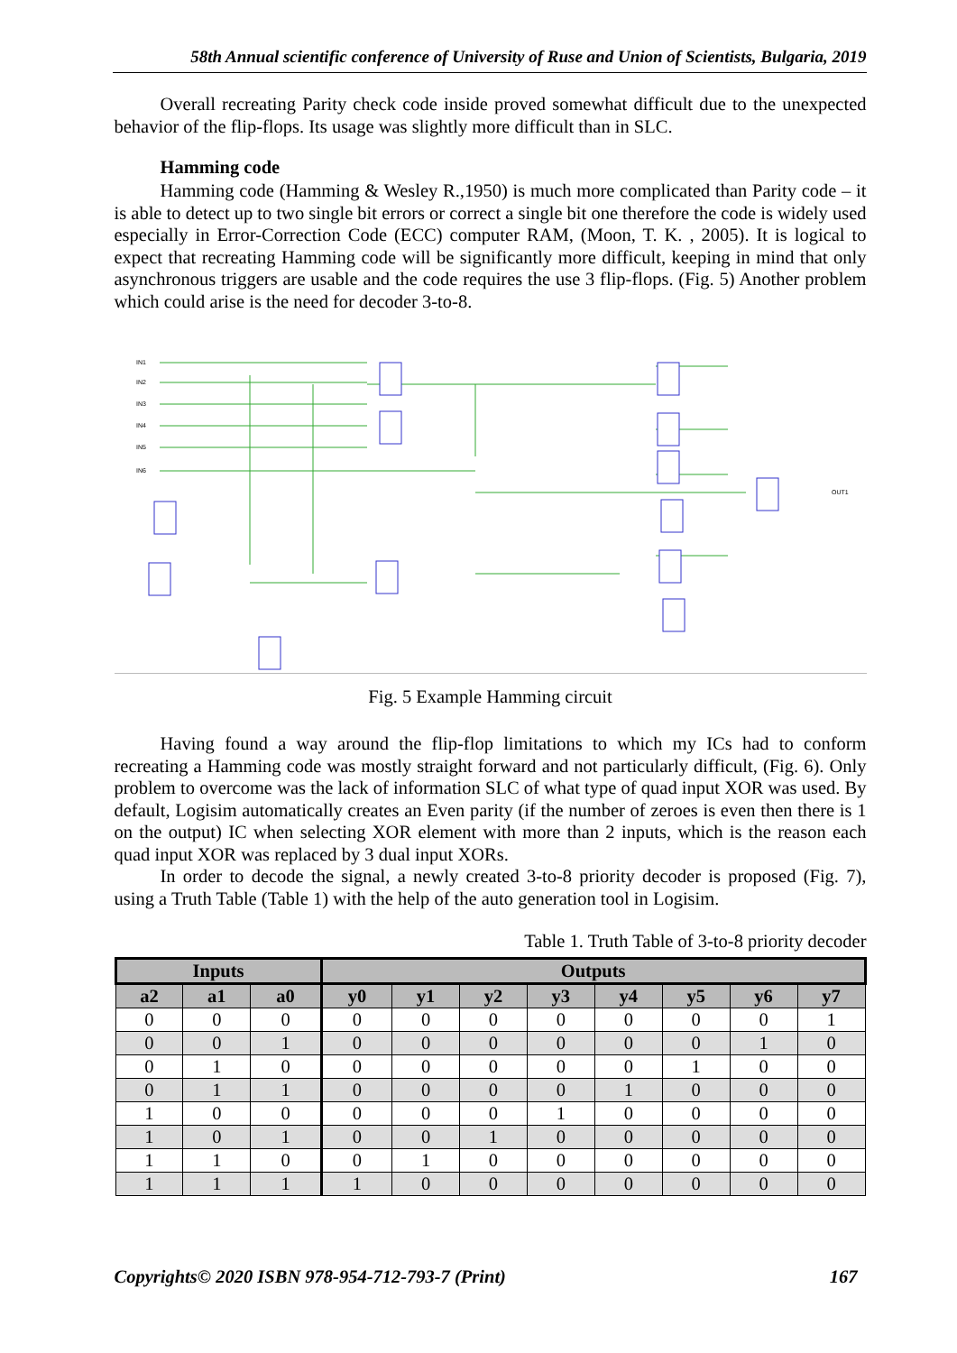58th Annual scientific conference of University of Ruse and Union of Scientists, Bulgaria, 2019
Overall recreating Parity check code inside proved somewhat difficult due to the unexpected behavior of the flip-flops. Its usage was slightly more difficult than in SLC.
Hamming code
Hamming code (Hamming & Wesley R.,1950) is much more complicated than Parity code – it is able to detect up to two single bit errors or correct a single bit one therefore the code is widely used especially in Error-Correction Code (ECC) computer RAM, (Moon, T. K. , 2005). It is logical to expect that recreating Hamming code will be significantly more difficult, keeping in mind that only asynchronous triggers are usable and the code requires the use 3 flip-flops. (Fig. 5) Another problem which could arise is the need for decoder 3-to-8.
IN1
IN2
IN3
IN4
IN5
IN6
OUT1
Fig. 5 Example Hamming circuit
Having found a way around the flip-flop limitations to which my ICs had to conform recreating a Hamming code was mostly straight forward and not particularly difficult, (Fig. 6). Only problem to overcome was the lack of information SLC of what type of quad input XOR was used. By default, Logisim automatically creates an Even parity (if the number of zeroes is even then there is 1 on the output) IC when selecting XOR element with more than 2 inputs, which is the reason each quad input XOR was replaced by 3 dual input XORs.
In order to decode the signal, a newly created 3-to-8 priority decoder is proposed (Fig. 7), using a Truth Table (Table 1) with the help of the auto generation tool in Logisim.
Table 1. Truth Table of 3-to-8 priority decoder
| Inputs | | | Outputs | | | | | | | |
| --- | --- | --- | --- | --- | --- | --- | --- | --- | --- | --- |
| a2 | a1 | a0 | y0 | y1 | y2 | y3 | y4 | y5 | y6 | y7 |
| 0 | 0 | 0 | 0 | 0 | 0 | 0 | 0 | 0 | 0 | 1 |
| 0 | 0 | 1 | 0 | 0 | 0 | 0 | 0 | 0 | 1 | 0 |
| 0 | 1 | 0 | 0 | 0 | 0 | 0 | 0 | 1 | 0 | 0 |
| 0 | 1 | 1 | 0 | 0 | 0 | 0 | 1 | 0 | 0 | 0 |
| 1 | 0 | 0 | 0 | 0 | 0 | 1 | 0 | 0 | 0 | 0 |
| 1 | 0 | 1 | 0 | 0 | 1 | 0 | 0 | 0 | 0 | 0 |
| 1 | 1 | 0 | 0 | 1 | 0 | 0 | 0 | 0 | 0 | 0 |
| 1 | 1 | 1 | 1 | 0 | 0 | 0 | 0 | 0 | 0 | 0 |
Copyrights© 2020 ISBN 978-954-712-793-7 (Print) 167